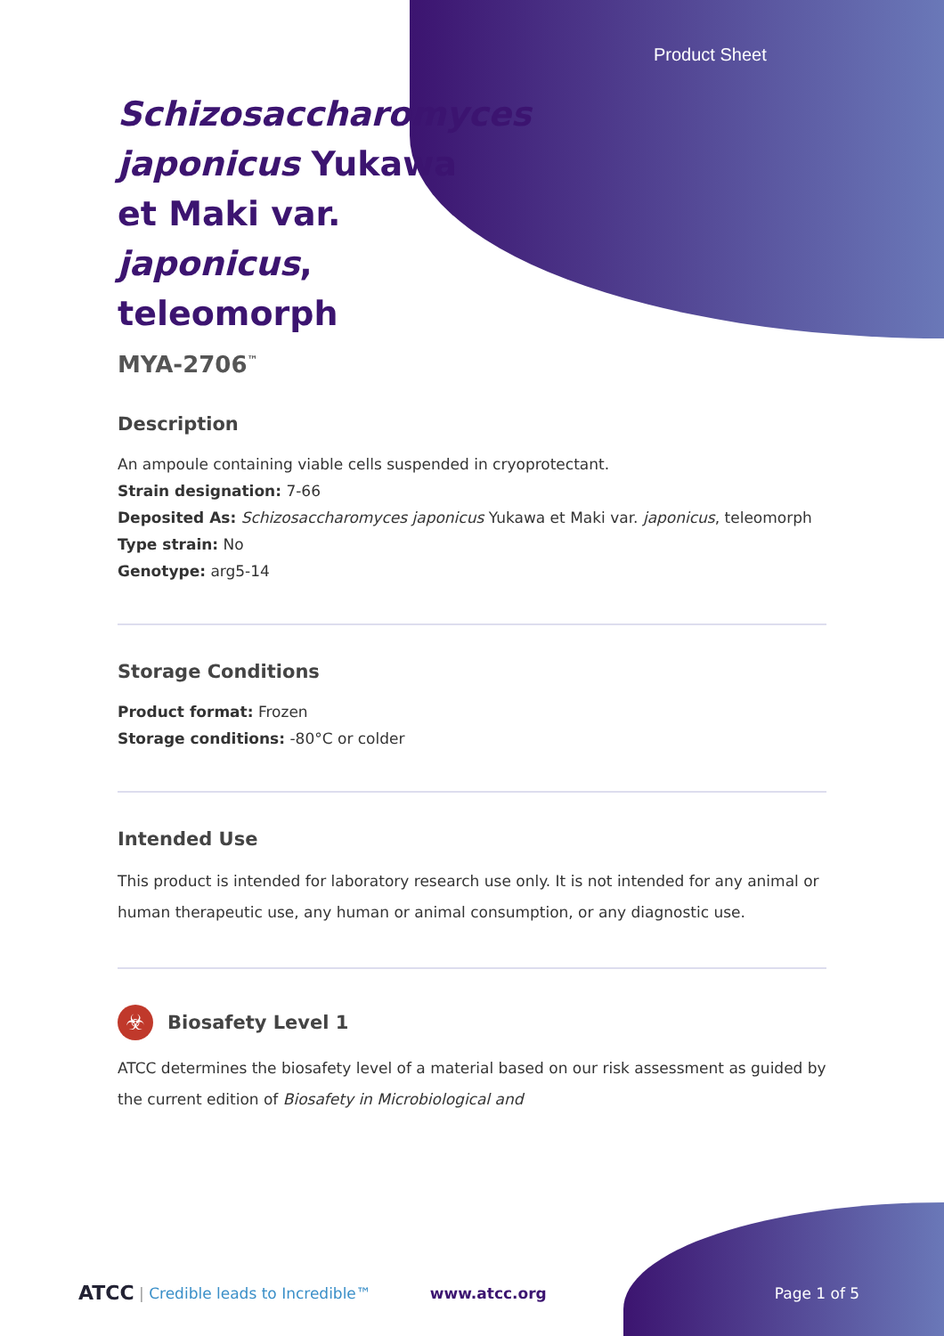Product Sheet
Schizosaccharomyces japonicus Yukawa et Maki var. japonicus, teleomorph
MYA-2706<sup>™</sup>
Description
An ampoule containing viable cells suspended in cryoprotectant.
Strain designation: 7-66
Deposited As: Schizosaccharomyces japonicus Yukawa et Maki var. japonicus, teleomorph
Type strain: No
Genotype: arg5-14
Storage Conditions
Product format: Frozen
Storage conditions: -80°C or colder
Intended Use
This product is intended for laboratory research use only. It is not intended for any animal or human therapeutic use, any human or animal consumption, or any diagnostic use.
☣
Biosafety Level 1
ATCC determines the biosafety level of a material based on our risk assessment as guided by the current edition of Biosafety in Microbiological and
ATCC | Credible leads to Incredible™ www.atcc.org Page 1 of 5